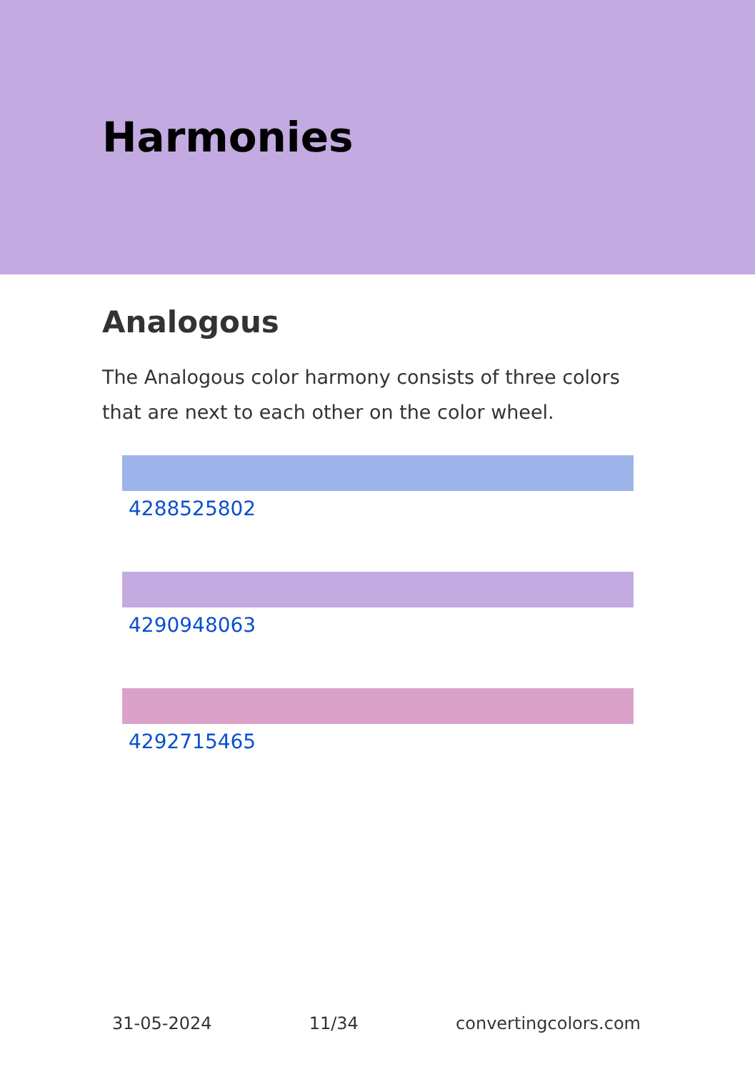Harmonies
Analogous
The Analogous color harmony consists of three colors that are next to each other on the color wheel.
4288525802
4290948063
4292715465
31-05-2024 11/34 convertingcolors.com